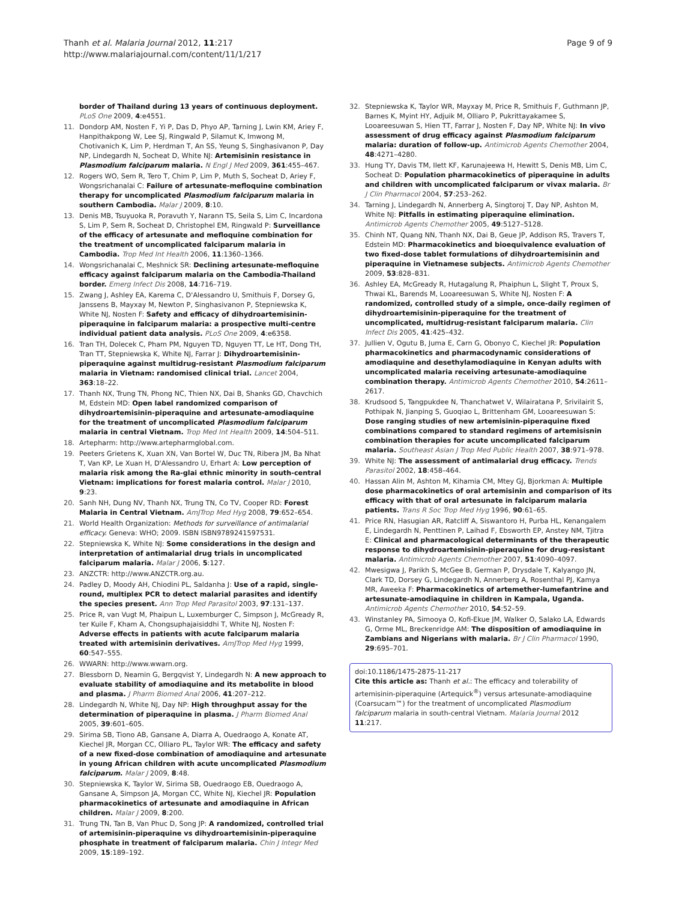Thanh et al. Malaria Journal 2012, 11:217
http://www.malariajournal.com/content/11/1/217
Page 9 of 9
border of Thailand during 13 years of continuous deployment. PLoS One 2009, 4:e4551.
11. Dondorp AM, Nosten F, Yi P, Das D, Phyo AP, Tarning J, Lwin KM, Ariey F, Hanpithakpong W, Lee SJ, Ringwald P, Silamut K, Imwong M, Chotivanich K, Lim P, Herdman T, An SS, Yeung S, Singhasivanon P, Day NP, Lindegardh N, Socheat D, White NJ: Artemisinin resistance in Plasmodium falciparum malaria. N Engl J Med 2009, 361:455–467.
12. Rogers WO, Sem R, Tero T, Chim P, Lim P, Muth S, Socheat D, Ariey F, Wongsrichanalai C: Failure of artesunate-mefloquine combination therapy for uncomplicated Plasmodium falciparum malaria in southern Cambodia. Malar J 2009, 8:10.
13. Denis MB, Tsuyuoka R, Poravuth Y, Narann TS, Seila S, Lim C, Incardona S, Lim P, Sem R, Socheat D, Christophel EM, Ringwald P: Surveillance of the efficacy of artesunate and mefloquine combination for the treatment of uncomplicated falciparum malaria in Cambodia. Trop Med Int Health 2006, 11:1360–1366.
14. Wongsrichanalai C, Meshnick SR: Declining artesunate-mefloquine efficacy against falciparum malaria on the Cambodia-Thailand border. Emerg Infect Dis 2008, 14:716–719.
15. Zwang J, Ashley EA, Karema C, D'Alessandro U, Smithuis F, Dorsey G, Janssens B, Mayxay M, Newton P, Singhasivanon P, Stepniewska K, White NJ, Nosten F: Safety and efficacy of dihydroartemisinin-piperaquine in falciparum malaria: a prospective multi-centre individual patient data analysis. PLoS One 2009, 4:e6358.
16. Tran TH, Dolecek C, Pham PM, Nguyen TD, Nguyen TT, Le HT, Dong TH, Tran TT, Stepniewska K, White NJ, Farrar J: Dihydroartemisinin-piperaquine against multidrug-resistant Plasmodium falciparum malaria in Vietnam: randomised clinical trial. Lancet 2004, 363:18–22.
17. Thanh NX, Trung TN, Phong NC, Thien NX, Dai B, Shanks GD, Chavchich M, Edstein MD: Open label randomized comparison of dihydroartemisinin-piperaquine and artesunate-amodiaquine for the treatment of uncomplicated Plasmodium falciparum malaria in central Vietnam. Trop Med Int Health 2009, 14:504–511.
18. Artepharm: http://www.artepharmglobal.com.
19. Peeters Grietens K, Xuan XN, Van Bortel W, Duc TN, Ribera JM, Ba Nhat T, Van KP, Le Xuan H, D'Alessandro U, Erhart A: Low perception of malaria risk among the Ra-glai ethnic minority in south-central Vietnam: implications for forest malaria control. Malar J 2010, 9:23.
20. Sanh NH, Dung NV, Thanh NX, Trung TN, Co TV, Cooper RD: Forest Malaria in Central Vietnam. AmJTrop Med Hyg 2008, 79:652–654.
21. World Health Organization: Methods for surveillance of antimalarial efficacy. Geneva: WHO; 2009. ISBN ISBN9789241597531.
22. Stepniewska K, White NJ: Some considerations in the design and interpretation of antimalarial drug trials in uncomplicated falciparum malaria. Malar J 2006, 5:127.
23. ANZCTR: http://www.ANZCTR.org.au.
24. Padley D, Moody AH, Chiodini PL, Saldanha J: Use of a rapid, single-round, multiplex PCR to detect malarial parasites and identify the species present. Ann Trop Med Parasitol 2003, 97:131–137.
25. Price R, van Vugt M, Phaipun L, Luxemburger C, Simpson J, McGready R, ter Kuile F, Kham A, Chongsuphajaisiddhi T, White NJ, Nosten F: Adverse effects in patients with acute falciparum malaria treated with artemisinin derivatives. AmJTrop Med Hyg 1999, 60:547–555.
26. WWARN: http://www.wwarn.org.
27. Blessborn D, Neamin G, Bergqvist Y, Lindegardh N: A new approach to evaluate stability of amodiaquine and its metabolite in blood and plasma. J Pharm Biomed Anal 2006, 41:207–212.
28. Lindegardh N, White NJ, Day NP: High throughput assay for the determination of piperaquine in plasma. J Pharm Biomed Anal 2005, 39:601–605.
29. Sirima SB, Tiono AB, Gansane A, Diarra A, Ouedraogo A, Konate AT, Kiechel JR, Morgan CC, Olliaro PL, Taylor WR: The efficacy and safety of a new fixed-dose combination of amodiaquine and artesunate in young African children with acute uncomplicated Plasmodium falciparum. Malar J 2009, 8:48.
30. Stepniewska K, Taylor W, Sirima SB, Ouedraogo EB, Ouedraogo A, Gansane A, Simpson JA, Morgan CC, White NJ, Kiechel JR: Population pharmacokinetics of artesunate and amodiaquine in African children. Malar J 2009, 8:200.
31. Trung TN, Tan B, Van Phuc D, Song JP: A randomized, controlled trial of artemisinin-piperaquine vs dihydroartemisinin-piperaquine phosphate in treatment of falciparum malaria. Chin J Integr Med 2009, 15:189–192.
32. Stepniewska K, Taylor WR, Mayxay M, Price R, Smithuis F, Guthmann JP, Barnes K, Myint HY, Adjuik M, Olliaro P, Pukrittayakamee S, Looareesuwan S, Hien TT, Farrar J, Nosten F, Day NP, White NJ: In vivo assessment of drug efficacy against Plasmodium falciparum malaria: duration of follow-up. Antimicrob Agents Chemother 2004, 48:4271–4280.
33. Hung TY, Davis TM, Ilett KF, Karunajeewa H, Hewitt S, Denis MB, Lim C, Socheat D: Population pharmacokinetics of piperaquine in adults and children with uncomplicated falciparum or vivax malaria. Br J Clin Pharmacol 2004, 57:253–262.
34. Tarning J, Lindegardh N, Annerberg A, Singtoroj T, Day NP, Ashton M, White NJ: Pitfalls in estimating piperaquine elimination. Antimicrob Agents Chemother 2005, 49:5127–5128.
35. Chinh NT, Quang NN, Thanh NX, Dai B, Geue JP, Addison RS, Travers T, Edstein MD: Pharmacokinetics and bioequivalence evaluation of two fixed-dose tablet formulations of dihydroartemisinin and piperaquine in Vietnamese subjects. Antimicrob Agents Chemother 2009, 53:828–831.
36. Ashley EA, McGready R, Hutagalung R, Phaiphun L, Slight T, Proux S, Thwai KL, Barends M, Looareesuwan S, White NJ, Nosten F: A randomized, controlled study of a simple, once-daily regimen of dihydroartemisinin-piperaquine for the treatment of uncomplicated, multidrug-resistant falciparum malaria. Clin Infect Dis 2005, 41:425–432.
37. Jullien V, Ogutu B, Juma E, Carn G, Obonyo C, Kiechel JR: Population pharmacokinetics and pharmacodynamic considerations of amodiaquine and desethylamodiaquine in Kenyan adults with uncomplicated malaria receiving artesunate-amodiaquine combination therapy. Antimicrob Agents Chemother 2010, 54:2611–2617.
38. Krudsood S, Tangpukdee N, Thanchatwet V, Wilairatana P, Srivilairit S, Pothipak N, Jianping S, Guoqiao L, Brittenham GM, Looareesuwan S: Dose ranging studies of new artemisinin-piperaquine fixed combinations compared to standard regimens of artemisisnin combination therapies for acute uncomplicated falciparum malaria. Southeast Asian J Trop Med Public Health 2007, 38:971–978.
39. White NJ: The assessment of antimalarial drug efficacy. Trends Parasitol 2002, 18:458–464.
40. Hassan Alin M, Ashton M, Kihamia CM, Mtey GJ, Bjorkman A: Multiple dose pharmacokinetics of oral artemisinin and comparison of its efficacy with that of oral artesunate in falciparum malaria patients. Trans R Soc Trop Med Hyg 1996, 90:61–65.
41. Price RN, Hasugian AR, Ratcliff A, Siswantoro H, Purba HL, Kenangalem E, Lindegardh N, Penttinen P, Laihad F, Ebsworth EP, Anstey NM, Tjitra E: Clinical and pharmacological determinants of the therapeutic response to dihydroartemisinin-piperaquine for drug-resistant malaria. Antimicrob Agents Chemother 2007, 51:4090–4097.
42. Mwesigwa J, Parikh S, McGee B, German P, Drysdale T, Kalyango JN, Clark TD, Dorsey G, Lindegardh N, Annerberg A, Rosenthal PJ, Kamya MR, Aweeka F: Pharmacokinetics of artemether-lumefantrine and artesunate-amodiaquine in children in Kampala, Uganda. Antimicrob Agents Chemother 2010, 54:52–59.
43. Winstanley PA, Simooya O, Kofi-Ekue JM, Walker O, Salako LA, Edwards G, Orme ML, Breckenridge AM: The disposition of amodiaquine in Zambians and Nigerians with malaria. Br J Clin Pharmacol 1990, 29:695–701.
doi:10.1186/1475-2875-11-217
Cite this article as: Thanh et al.: The efficacy and tolerability of artemisinin-piperaquine (Artequick<sup>®</sup>) versus artesunate-amodiaquine (Coarsucam™) for the treatment of uncomplicated Plasmodium falciparum malaria in south-central Vietnam. Malaria Journal 2012 11:217.